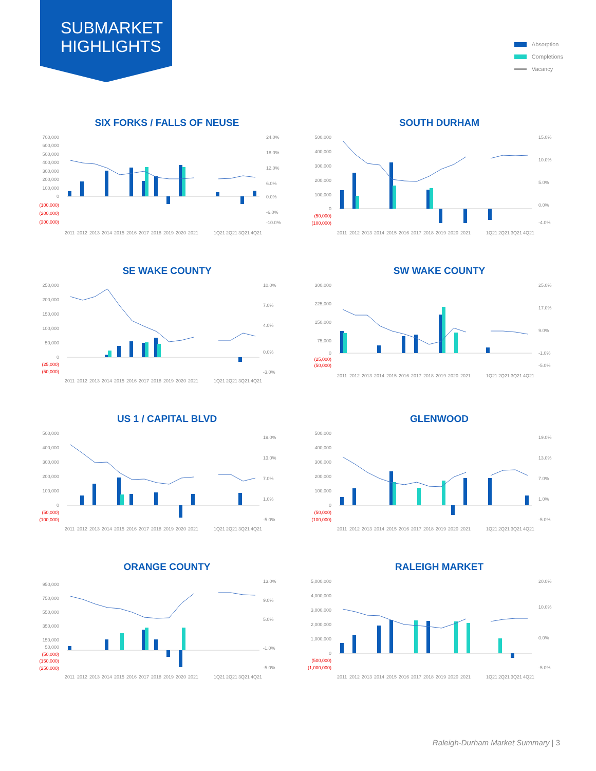SUBMARKET
HIGHLIGHTS
Absorption
Completions
Vacancy
SIX FORKS / FALLS OF NEUSE
700,000
600,000
500,000
400,000
300,000
200,000
100,000
0
(100,000)
(200,000)
(300,000)
24.0%
18.0%
12.0%
6.0%
0.0%
-6.0%
-10.0%
2011
2012
2013
2014
2015
2016
2017
2018
2019
2020
2021
1Q21
2Q21
3Q21
4Q21
SOUTH DURHAM
500,000
400,000
300,000
200,000
100,000
0
(50,000)
(100,000)
15.0%
10.0%
5.0%
0.0%
-4.0%
2011
2012
2013
2014
2015
2016
2017
2018
2019
2020
2021
1Q21
2Q21
3Q21
4Q21
SE WAKE COUNTY
250,000
200,000
150,000
100,000
50,000
0
(25,000)
(50,000)
10.0%
7.0%
4.0%
0.0%
-3.0%
2011
2012
2013
2014
2015
2016
2017
2018
2019
2020
2021
1Q21
2Q21
3Q21
4Q21
SW WAKE COUNTY
300,000
225,000
150,000
75,000
0
(25,000)
(50,000)
25.0%
17.0%
9.0%
-1.0%
-5.0%
2011
2012
2013
2014
2015
2016
2017
2018
2019
2020
2021
1Q21
2Q21
3Q21
4Q21
US 1 / CAPITAL BLVD
500,000
400,000
300,000
200,000
100,000
0
(50,000)
(100,000)
19.0%
13.0%
7.0%
1.0%
-5.0%
2011
2012
2013
2014
2015
2016
2017
2018
2019
2020
2021
1Q21
2Q21
3Q21
4Q21
GLENWOOD
500,000
400,000
300,000
200,000
100,000
0
(50,000)
(100,000)
19.0%
13.0%
7.0%
1.0%
-5.0%
2011
2012
2013
2014
2015
2016
2017
2018
2019
2020
2021
1Q21
2Q21
3Q21
4Q21
ORANGE COUNTY
950,000
750,000
550,000
350,000
150,000
50,000
(50,000)
(150,000)
(250,000)
13.0%
9.0%
5.0%
-1.0%
-5.0%
2011
2012
2013
2014
2015
2016
2017
2018
2019
2020
2021
1Q21
2Q21
3Q21
4Q21
RALEIGH MARKET
5,000,000
4,000,000
3,000,000
2,000,000
1,000,000
0
(500,000)
(1,000,000)
20.0%
10.0%
0.0%
-5.0%
2011
2012
2013
2014
2015
2016
2017
2018
2019
2020
2021
1Q21
2Q21
3Q21
4Q21
Raleigh-Durham Market Summary | 3